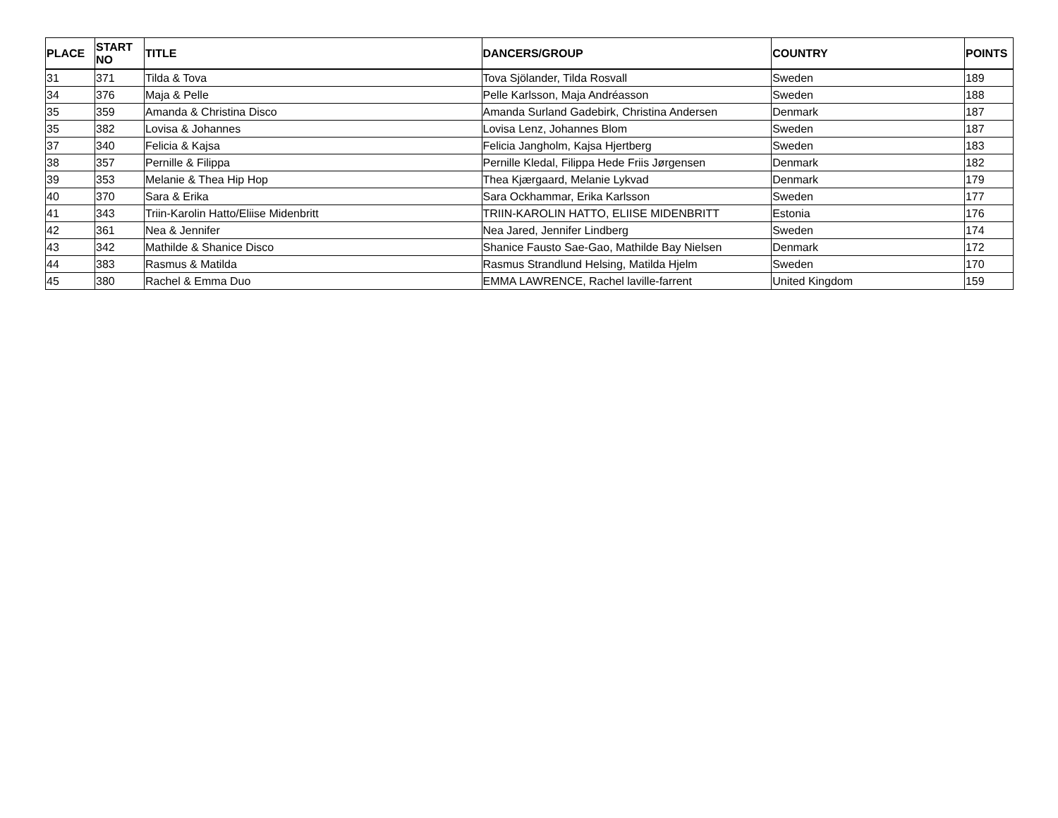| PLACE | START NO | TITLE | DANCERS/GROUP | COUNTRY | POINTS |
| --- | --- | --- | --- | --- | --- |
| 31 | 371 | Tilda & Tova | Tova Sjölander, Tilda Rosvall | Sweden | 189 |
| 34 | 376 | Maja & Pelle | Pelle Karlsson, Maja Andréasson | Sweden | 188 |
| 35 | 359 | Amanda & Christina Disco | Amanda Surland Gadebirk, Christina Andersen | Denmark | 187 |
| 35 | 382 | Lovisa & Johannes | Lovisa Lenz, Johannes Blom | Sweden | 187 |
| 37 | 340 | Felicia & Kajsa | Felicia Jangholm, Kajsa Hjertberg | Sweden | 183 |
| 38 | 357 | Pernille & Filippa | Pernille Kledal, Filippa Hede Friis Jørgensen | Denmark | 182 |
| 39 | 353 | Melanie & Thea Hip Hop | Thea Kjærgaard, Melanie Lykvad | Denmark | 179 |
| 40 | 370 | Sara & Erika | Sara Ockhammar, Erika Karlsson | Sweden | 177 |
| 41 | 343 | Triin-Karolin Hatto/Eliise Midenbritt | TRIIN-KAROLIN HATTO, ELIISE MIDENBRITT | Estonia | 176 |
| 42 | 361 | Nea & Jennifer | Nea Jared, Jennifer Lindberg | Sweden | 174 |
| 43 | 342 | Mathilde & Shanice Disco | Shanice Fausto Sae-Gao, Mathilde Bay Nielsen | Denmark | 172 |
| 44 | 383 | Rasmus & Matilda | Rasmus Strandlund Helsing, Matilda Hjelm | Sweden | 170 |
| 45 | 380 | Rachel & Emma Duo | EMMA LAWRENCE, Rachel laville-farrent | United Kingdom | 159 |